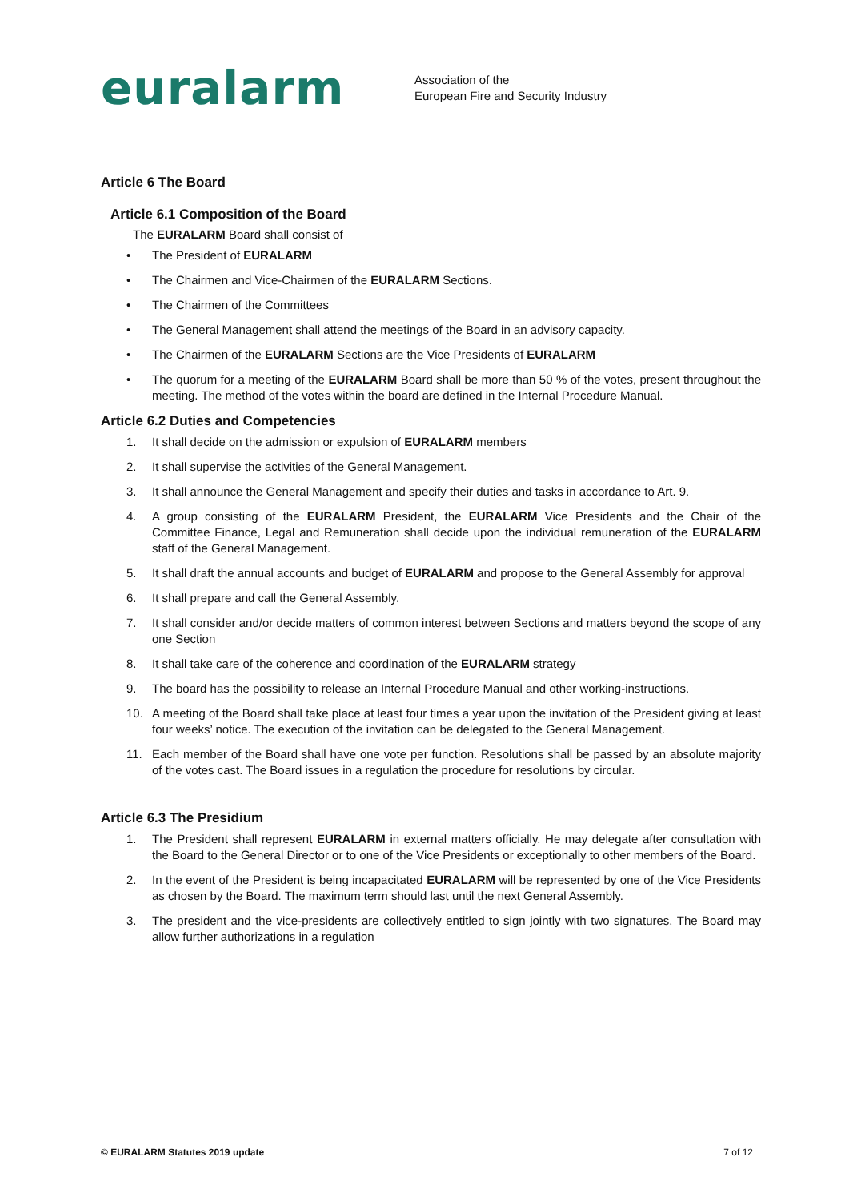euralarm
Association of the
European Fire and Security Industry
Article 6 The Board
Article 6.1 Composition of the Board
The EURALARM Board shall consist of
• The President of EURALARM
• The Chairmen and Vice-Chairmen of the EURALARM Sections.
• The Chairmen of the Committees
• The General Management shall attend the meetings of the Board in an advisory capacity.
• The Chairmen of the EURALARM Sections are the Vice Presidents of EURALARM
• The quorum for a meeting of the EURALARM Board shall be more than 50 % of the votes, present throughout the meeting. The method of the votes within the board are defined in the Internal Procedure Manual.
Article 6.2 Duties and Competencies
1. It shall decide on the admission or expulsion of EURALARM members
2. It shall supervise the activities of the General Management.
3. It shall announce the General Management and specify their duties and tasks in accordance to Art. 9.
4. A group consisting of the EURALARM President, the EURALARM Vice Presidents and the Chair of the Committee Finance, Legal and Remuneration shall decide upon the individual remuneration of the EURALARM staff of the General Management.
5. It shall draft the annual accounts and budget of EURALARM and propose to the General Assembly for approval
6. It shall prepare and call the General Assembly.
7. It shall consider and/or decide matters of common interest between Sections and matters beyond the scope of any one Section
8. It shall take care of the coherence and coordination of the EURALARM strategy
9. The board has the possibility to release an Internal Procedure Manual and other working-instructions.
10. A meeting of the Board shall take place at least four times a year upon the invitation of the President giving at least four weeks’ notice. The execution of the invitation can be delegated to the General Management.
11. Each member of the Board shall have one vote per function. Resolutions shall be passed by an absolute majority of the votes cast. The Board issues in a regulation the procedure for resolutions by circular.
Article 6.3 The Presidium
1. The President shall represent EURALARM in external matters officially. He may delegate after consultation with the Board to the General Director or to one of the Vice Presidents or exceptionally to other members of the Board.
2. In the event of the President is being incapacitated EURALARM will be represented by one of the Vice Presidents as chosen by the Board. The maximum term should last until the next General Assembly.
3. The president and the vice-presidents are collectively entitled to sign jointly with two signatures. The Board may allow further authorizations in a regulation
© EURALARM Statutes 2019 update 7 of 12